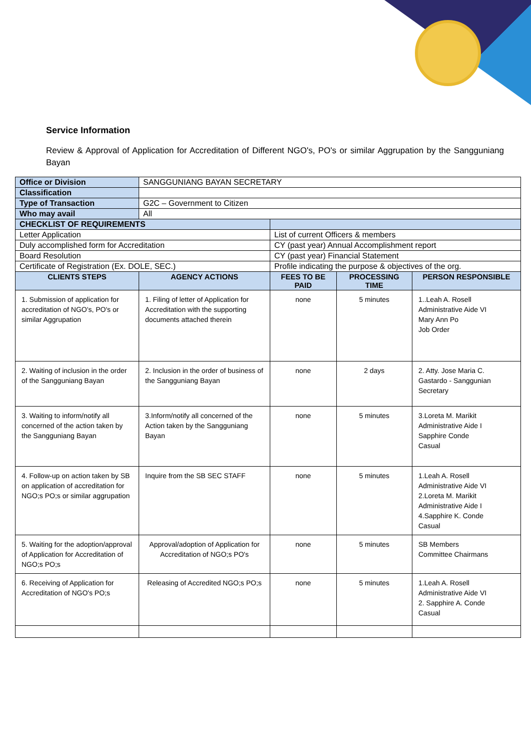Service Information
Review & Approval of Application for Accreditation of Different NGO's, PO's or similar Aggrupation by the Sangguniang Bayan
| Office or Division | SANGGUNIANG BAYAN SECRETARY | | | |
| Classification | | | | |
| Type of Transaction | G2C – Government to Citizen | | | |
| Who may avail | All | | | |
| CHECKLIST OF REQUIREMENTS | | | | |
| Letter Application | | List of current Officers & members | | |
| Duly accomplished form for Accreditation | | CY (past year) Annual Accomplishment report | | |
| Board Resolution | | CY (past year) Financial Statement | | |
| Certificate of Registration (Ex. DOLE, SEC.) | | Profile indicating the purpose & objectives of the org. | | |
| CLIENTS STEPS | AGENCY ACTIONS | FEES TO BE PAID | PROCESSING TIME | PERSON RESPONSIBLE |
| 1. Submission of application for accreditation of NGO's, PO's or similar Aggrupation | 1. Filing of letter of Application for Accreditation with the supporting documents attached therein | none | 5 minutes | 1..Leah A. Rosell Administrative Aide VI Mary Ann Po Job Order |
| 2. Waiting of inclusion in the order of the Sangguniang Bayan | 2. Inclusion in the order of business of the Sangguniang Bayan | none | 2 days | 2. Atty. Jose Maria C. Gastardo - Sanggunian Secretary |
| 3. Waiting to inform/notify all concerned of the action taken by the Sangguniang Bayan | 3.Inform/notify all concerned of the Action taken by the Sangguniang Bayan | none | 5 minutes | 3.Loreta M. Marikit Administrative Aide I Sapphire Conde Casual |
| 4. Follow-up on action taken by SB on application of accreditation for NGO;s PO;s or similar aggrupation | Inquire from the SB SEC STAFF | none | 5 minutes | 1.Leah A. Rosell Administrative Aide VI 2.Loreta M. Marikit Administrative Aide I 4.Sapphire K. Conde Casual |
| 5. Waiting for the adoption/approval of Application for Accreditation of NGO;s PO;s | Approval/adoption of Application for Accreditation of NGO;s PO's | none | 5 minutes | SB Members Committee Chairmans |
| 6. Receiving of Application for Accreditation of NGO's PO;s | Releasing of Accredited NGO;s PO;s | none | 5 minutes | 1.Leah A. Rosell Administrative Aide VI 2. Sapphire A. Conde Casual |